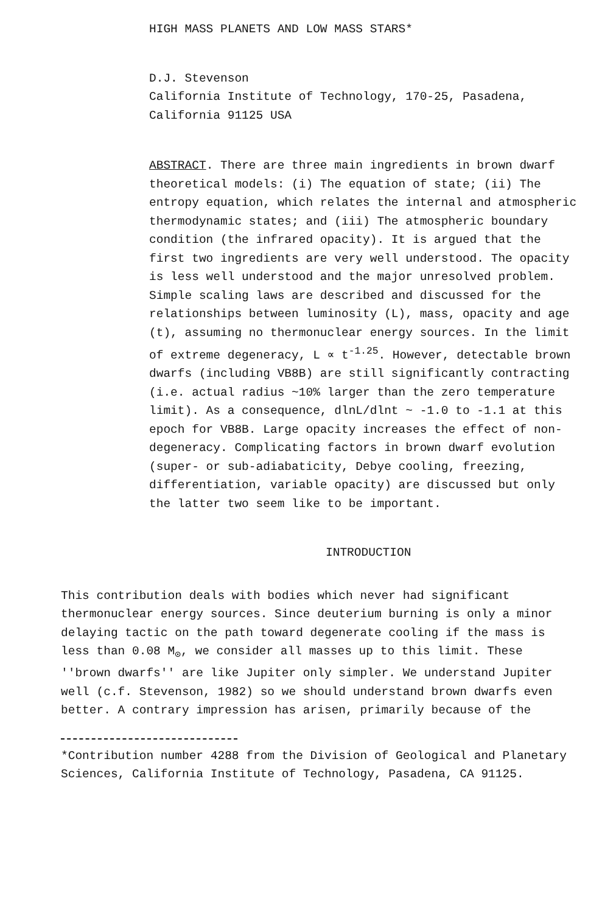HIGH MASS PLANETS AND LOW MASS STARS*
D.J. Stevenson
California Institute of Technology, 170-25, Pasadena,
California 91125 USA
ABSTRACT. There are three main ingredients in brown dwarf theoretical models: (i) The equation of state; (ii) The entropy equation, which relates the internal and atmospheric thermodynamic states; and (iii) The atmospheric boundary condition (the infrared opacity). It is argued that the first two ingredients are very well understood. The opacity is less well understood and the major unresolved problem. Simple scaling laws are described and discussed for the relationships between luminosity (L), mass, opacity and age (t), assuming no thermonuclear energy sources. In the limit of extreme degeneracy, L ∝ t<sup>-1.25</sup>. However, detectable brown dwarfs (including VB8B) are still significantly contracting (i.e. actual radius ~10% larger than the zero temperature limit). As a consequence, dlnL/dlnt ~ -1.0 to -1.1 at this epoch for VB8B. Large opacity increases the effect of non-degeneracy. Complicating factors in brown dwarf evolution (super- or sub-adiabaticity, Debye cooling, freezing, differentiation, variable opacity) are discussed but only the latter two seem like to be important.
INTRODUCTION
This contribution deals with bodies which never had significant thermonuclear energy sources. Since deuterium burning is only a minor delaying tactic on the path toward degenerate cooling if the mass is less than 0.08 M<sub>⊙</sub>, we consider all masses up to this limit. These ''brown dwarfs'' are like Jupiter only simpler. We understand Jupiter well (c.f. Stevenson, 1982) so we should understand brown dwarfs even better. A contrary impression has arisen, primarily because of the
*Contribution number 4288 from the Division of Geological and Planetary Sciences, California Institute of Technology, Pasadena, CA 91125.